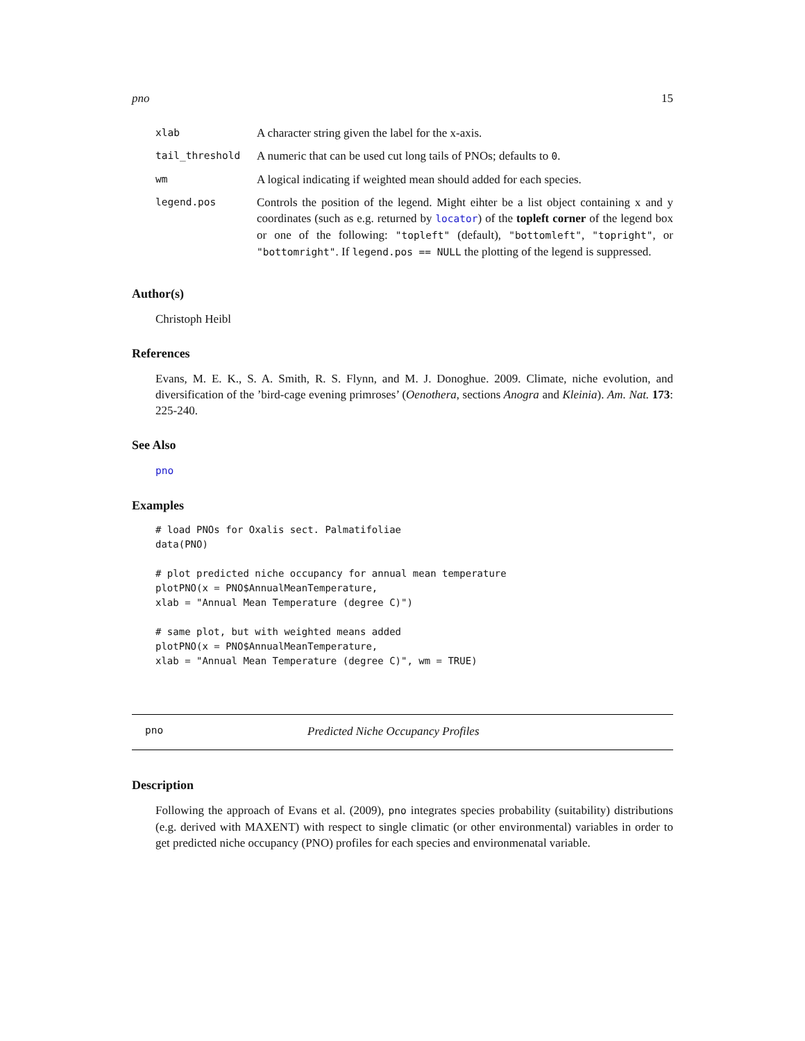pno 15
| xlab | A character string given the label for the x-axis. |
| tail_threshold | A numeric that can be used cut long tails of PNOs; defaults to 0 . |
| wm | A logical indicating if weighted mean should added for each species. |
| legend.pos | Controls the position of the legend. Might eihter be a list object containing x and y coordinates (such as e.g. returned by locator ) of the topleft corner of the legend box or one of the following: "topleft" (default), "bottomleft" , "topright" , or "bottomright" . If legend.pos == NULL the plotting of the legend is suppressed. |
Author(s)
Christoph Heibl
References
Evans, M. E. K., S. A. Smith, R. S. Flynn, and M. J. Donoghue. 2009. Climate, niche evolution, and diversification of the ’bird-cage evening primroses’ (Oenothera, sections Anogra and Kleinia). Am. Nat. 173: 225-240.
See Also
pno
Examples
# load PNOs for Oxalis sect. Palmatifoliae
data(PNO)

# plot predicted niche occupancy for annual mean temperature
plotPNO(x = PNO$AnnualMeanTemperature,
xlab = "Annual Mean Temperature (degree C)")

# same plot, but with weighted means added
plotPNO(x = PNO$AnnualMeanTemperature,
xlab = "Annual Mean Temperature (degree C)", wm = TRUE)
pno Predicted Niche Occupancy Profiles
Description
Following the approach of Evans et al. (2009), pno integrates species probability (suitability) distributions (e.g. derived with MAXENT) with respect to single climatic (or other environmental) variables in order to get predicted niche occupancy (PNO) profiles for each species and environmenatal variable.